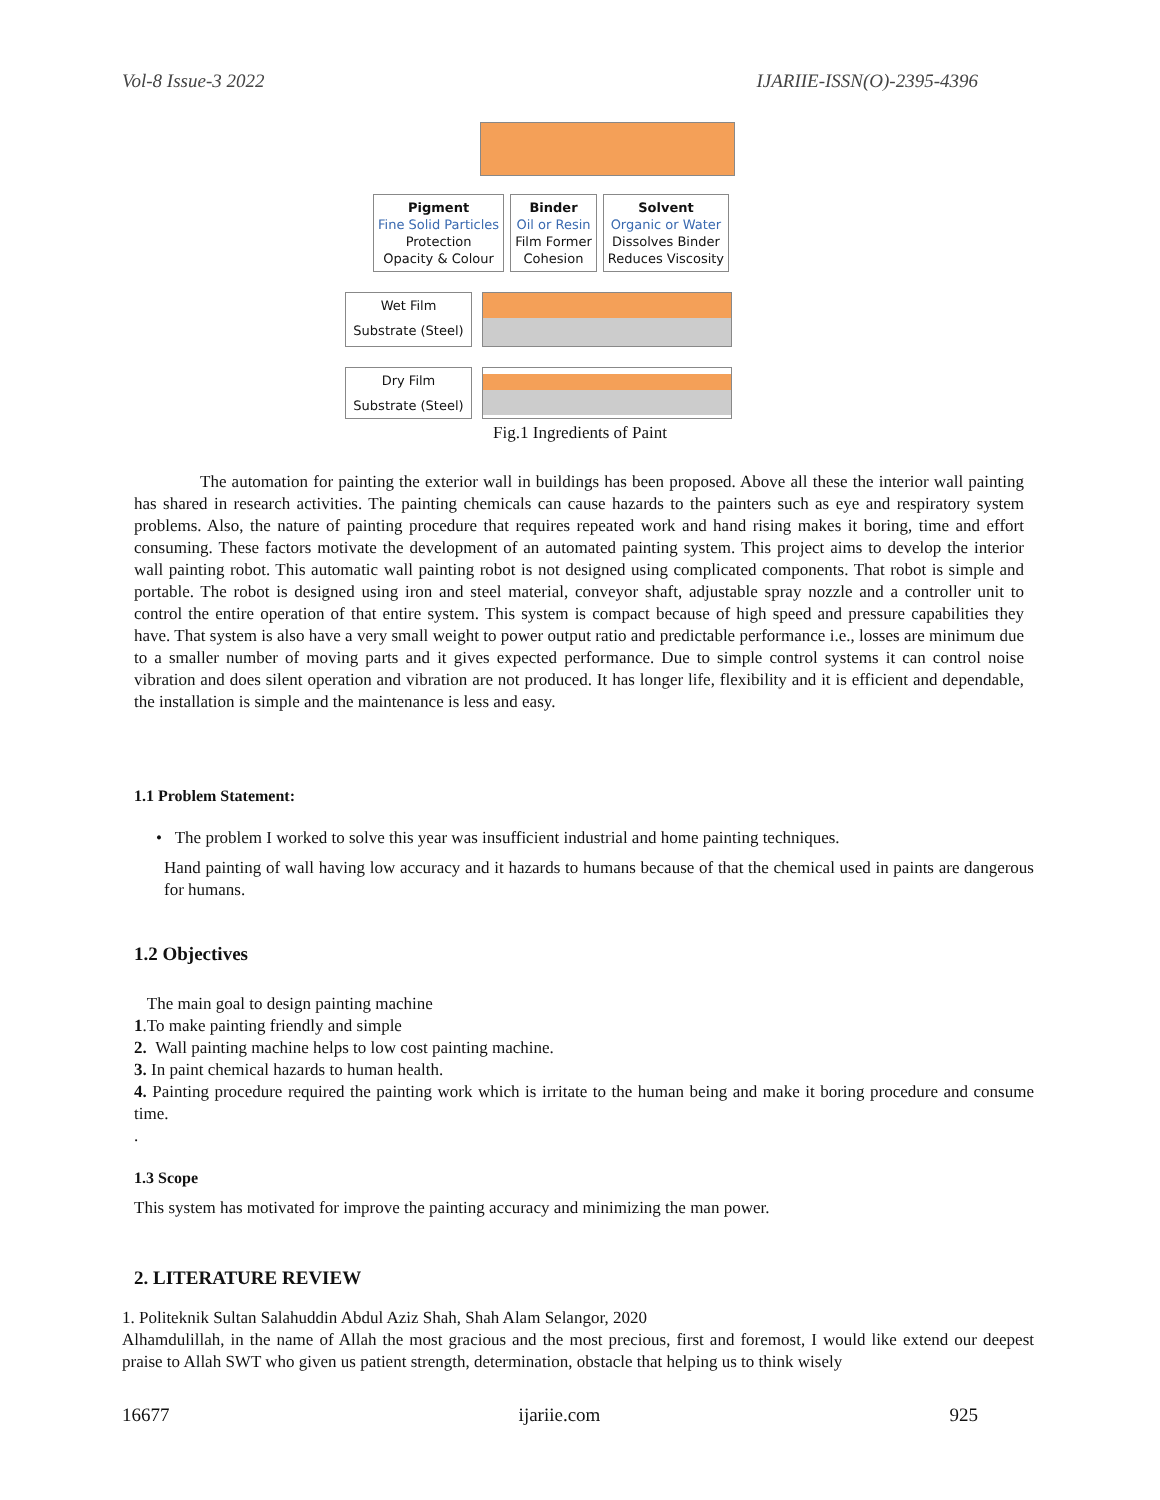Vol-8 Issue-3 2022 IJARIIE-ISSN(O)-2395-4396
Pigment
Fine Solid Particles
Protection
Opacity & Colour
Binder
Oil or Resin
Film Former
Cohesion
Solvent
Organic or Water
Dissolves Binder
Reduces Viscosity
Wet Film
Substrate (Steel)
Dry Film
Substrate (Steel)
Fig.1 Ingredients of Paint
The automation for painting the exterior wall in buildings has been proposed. Above all these the interior wall painting has shared in research activities. The painting chemicals can cause hazards to the painters such as eye and respiratory system problems. Also, the nature of painting procedure that requires repeated work and hand rising makes it boring, time and effort consuming. These factors motivate the development of an automated painting system. This project aims to develop the interior wall painting robot. This automatic wall painting robot is not designed using complicated components. That robot is simple and portable. The robot is designed using iron and steel material, conveyor shaft, adjustable spray nozzle and a controller unit to control the entire operation of that entire system. This system is compact because of high speed and pressure capabilities they have. That system is also have a very small weight to power output ratio and predictable performance i.e., losses are minimum due to a smaller number of moving parts and it gives expected performance. Due to simple control systems it can control noise vibration and does silent operation and vibration are not produced. It has longer life, flexibility and it is efficient and dependable, the installation is simple and the maintenance is less and easy.
1.1 Problem Statement:
• The problem I worked to solve this year was insufficient industrial and home painting techniques.
Hand painting of wall having low accuracy and it hazards to humans because of that the chemical used in paints are dangerous for humans.
1.2 Objectives
The main goal to design painting machine
1.To make painting friendly and simple
2. Wall painting machine helps to low cost painting machine.
3. In paint chemical hazards to human health.
4. Painting procedure required the painting work which is irritate to the human being and make it boring procedure and consume time.
.
1.3 Scope
This system has motivated for improve the painting accuracy and minimizing the man power.
2. LITERATURE REVIEW
1. Politeknik Sultan Salahuddin Abdul Aziz Shah, Shah Alam Selangor, 2020
Alhamdulillah, in the name of Allah the most gracious and the most precious, first and foremost, I would like extend our deepest praise to Allah SWT who given us patient strength, determination, obstacle that helping us to think wisely
16677 ijariie.com 925